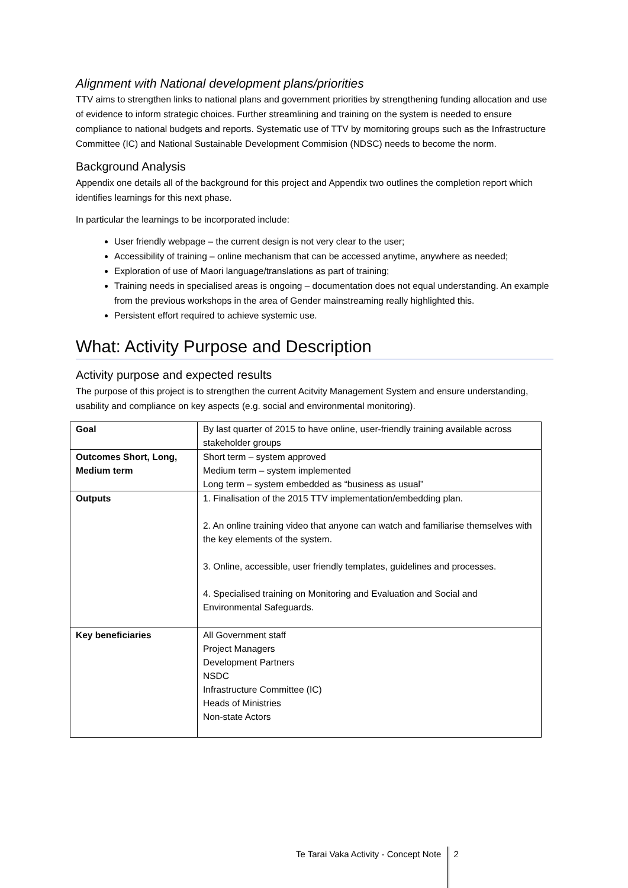Alignment with National development plans/priorities
TTV aims to strengthen links to national plans and government priorities by strengthening funding allocation and use of evidence to inform strategic choices. Further streamlining and training on the system is needed to ensure compliance to national budgets and reports. Systematic use of TTV by mornitoring groups such as the Infrastructure Committee (IC) and National Sustainable Development Commision (NDSC) needs to become the norm.
Background Analysis
Appendix one details all of the background for this project and Appendix two outlines the completion report which identifies learnings for this next phase.
In particular the learnings to be incorporated include:
User friendly webpage – the current design is not very clear to the user;
Accessibility of training – online mechanism that can be accessed anytime, anywhere as needed;
Exploration of use of Maori language/translations as part of training;
Training needs in specialised areas is ongoing – documentation does not equal understanding. An example from the previous workshops in the area of Gender mainstreaming really highlighted this.
Persistent effort required to achieve systemic use.
What: Activity Purpose and Description
Activity purpose and expected results
The purpose of this project is to strengthen the current Acitvity Management System and ensure understanding, usability and compliance on key aspects (e.g. social and environmental monitoring).
| Goal | By last quarter of 2015 to have online, user-friendly training available across stakeholder groups |
| Outcomes Short, Long, Medium term | Short term – system approved Medium term – system implemented Long term – system embedded as “business as usual” |
| Outputs | 1. Finalisation of the 2015 TTV implementation/embedding plan. 2. An online training video that anyone can watch and familiarise themselves with the key elements of the system. 3. Online, accessible, user friendly templates, guidelines and processes. 4. Specialised training on Monitoring and Evaluation and Social and Environmental Safeguards. |
| Key beneficiaries | All Government staff Project Managers Development Partners NSDC Infrastructure Committee (IC) Heads of Ministries Non-state Actors |
Te Tarai Vaka Activity - Concept Note 2